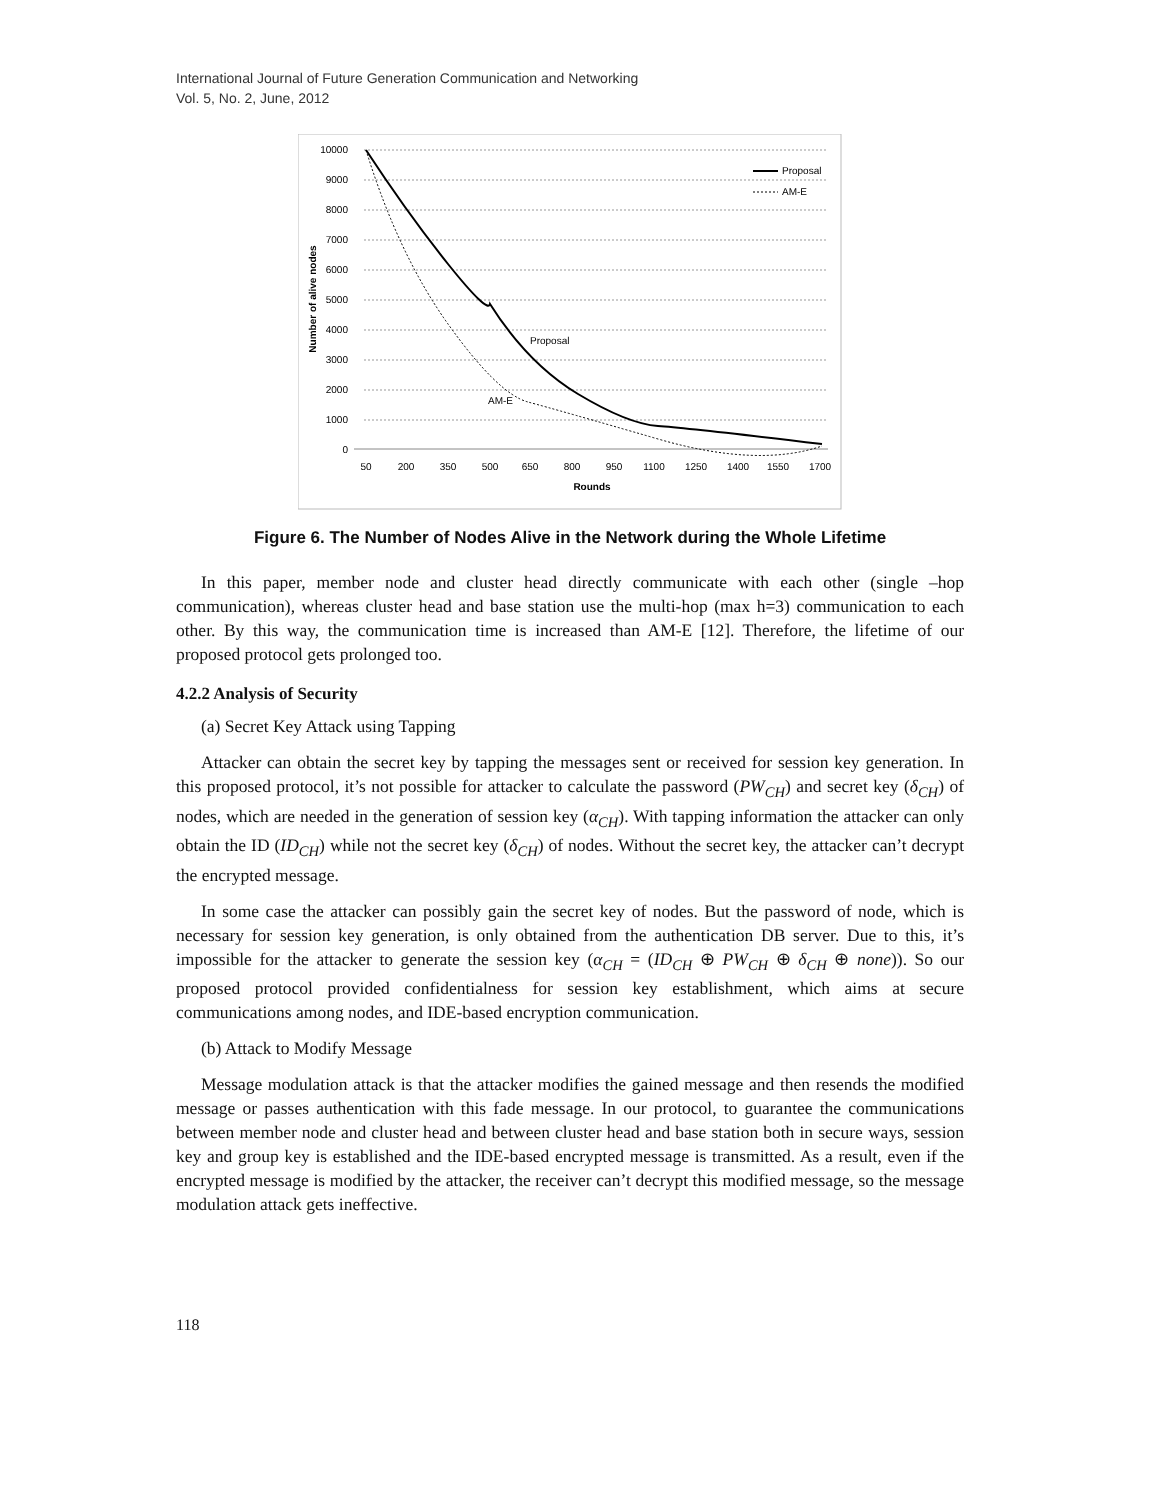International Journal of Future Generation Communication and Networking
Vol. 5, No. 2, June, 2012
10000
9000
8000
7000
6000
5000
4000
3000
2000
1000
0
50
200
350
500
650
800
950
1100
1250
1400
1550
1700
Rounds
Number of alive nodes
Proposal
AM-E
Proposal
AM-E
Figure 6. The Number of Nodes Alive in the Network during the Whole Lifetime
In this paper, member node and cluster head directly communicate with each other (single –hop communication), whereas cluster head and base station use the multi-hop (max h=3) communication to each other. By this way, the communication time is increased than AM-E [12]. Therefore, the lifetime of our proposed protocol gets prolonged too.
4.2.2 Analysis of Security
(a) Secret Key Attack using Tapping
Attacker can obtain the secret key by tapping the messages sent or received for session key generation. In this proposed protocol, it’s not possible for attacker to calculate the password (PW<sub>CH</sub>) and secret key (δ<sub>CH</sub>) of nodes, which are needed in the generation of session key (α<sub>CH</sub>). With tapping information the attacker can only obtain the ID (ID<sub>CH</sub>) while not the secret key (δ<sub>CH</sub>) of nodes. Without the secret key, the attacker can’t decrypt the encrypted message.
In some case the attacker can possibly gain the secret key of nodes. But the password of node, which is necessary for session key generation, is only obtained from the authentication DB server. Due to this, it’s impossible for the attacker to generate the session key (α<sub>CH</sub> = (ID<sub>CH</sub> ⊕ PW<sub>CH</sub> ⊕ δ<sub>CH</sub> ⊕ none)). So our proposed protocol provided confidentialness for session key establishment, which aims at secure communications among nodes, and IDE-based encryption communication.
(b) Attack to Modify Message
Message modulation attack is that the attacker modifies the gained message and then resends the modified message or passes authentication with this fade message. In our protocol, to guarantee the communications between member node and cluster head and between cluster head and base station both in secure ways, session key and group key is established and the IDE-based encrypted message is transmitted. As a result, even if the encrypted message is modified by the attacker, the receiver can’t decrypt this modified message, so the message modulation attack gets ineffective.
118